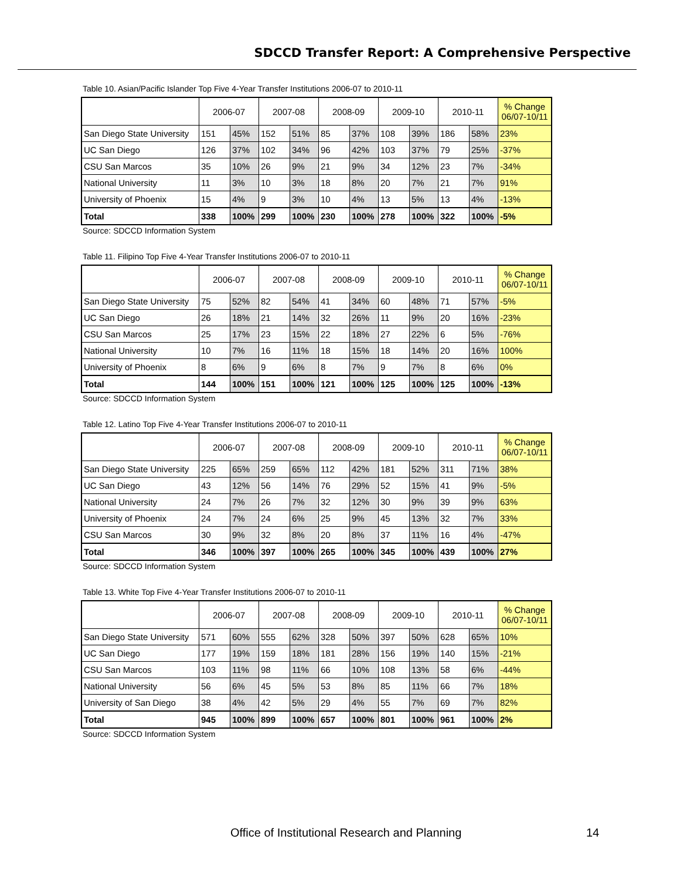SDCCD Transfer Report: A Comprehensive Perspective
Table 10. Asian/Pacific Islander Top Five 4-Year Transfer Institutions 2006-07 to 2010-11
| | 2006-07 | | 2007-08 | | 2008-09 | | 2009-10 | | 2010-11 | | % Change 06/07-10/11 |
| --- | --- | --- | --- | --- | --- | --- | --- | --- | --- | --- | --- |
| San Diego State University | 151 | 45% | 152 | 51% | 85 | 37% | 108 | 39% | 186 | 58% | 23% |
| UC San Diego | 126 | 37% | 102 | 34% | 96 | 42% | 103 | 37% | 79 | 25% | -37% |
| CSU San Marcos | 35 | 10% | 26 | 9% | 21 | 9% | 34 | 12% | 23 | 7% | -34% |
| National University | 11 | 3% | 10 | 3% | 18 | 8% | 20 | 7% | 21 | 7% | 91% |
| University of Phoenix | 15 | 4% | 9 | 3% | 10 | 4% | 13 | 5% | 13 | 4% | -13% |
| Total | 338 | 100% | 299 | 100% | 230 | 100% | 278 | 100% | 322 | 100% | -5% |
Source: SDCCD Information System
Table 11. Filipino Top Five 4-Year Transfer Institutions 2006-07 to 2010-11
| | 2006-07 | | 2007-08 | | 2008-09 | | 2009-10 | | 2010-11 | | % Change 06/07-10/11 |
| --- | --- | --- | --- | --- | --- | --- | --- | --- | --- | --- | --- |
| San Diego State University | 75 | 52% | 82 | 54% | 41 | 34% | 60 | 48% | 71 | 57% | -5% |
| UC San Diego | 26 | 18% | 21 | 14% | 32 | 26% | 11 | 9% | 20 | 16% | -23% |
| CSU San Marcos | 25 | 17% | 23 | 15% | 22 | 18% | 27 | 22% | 6 | 5% | -76% |
| National University | 10 | 7% | 16 | 11% | 18 | 15% | 18 | 14% | 20 | 16% | 100% |
| University of Phoenix | 8 | 6% | 9 | 6% | 8 | 7% | 9 | 7% | 8 | 6% | 0% |
| Total | 144 | 100% | 151 | 100% | 121 | 100% | 125 | 100% | 125 | 100% | -13% |
Source: SDCCD Information System
Table 12. Latino Top Five 4-Year Transfer Institutions 2006-07 to 2010-11
| | 2006-07 | | 2007-08 | | 2008-09 | | 2009-10 | | 2010-11 | | % Change 06/07-10/11 |
| --- | --- | --- | --- | --- | --- | --- | --- | --- | --- | --- | --- |
| San Diego State University | 225 | 65% | 259 | 65% | 112 | 42% | 181 | 52% | 311 | 71% | 38% |
| UC San Diego | 43 | 12% | 56 | 14% | 76 | 29% | 52 | 15% | 41 | 9% | -5% |
| National University | 24 | 7% | 26 | 7% | 32 | 12% | 30 | 9% | 39 | 9% | 63% |
| University of Phoenix | 24 | 7% | 24 | 6% | 25 | 9% | 45 | 13% | 32 | 7% | 33% |
| CSU San Marcos | 30 | 9% | 32 | 8% | 20 | 8% | 37 | 11% | 16 | 4% | -47% |
| Total | 346 | 100% | 397 | 100% | 265 | 100% | 345 | 100% | 439 | 100% | 27% |
Source: SDCCD Information System
Table 13. White Top Five 4-Year Transfer Institutions 2006-07 to 2010-11
| | 2006-07 | | 2007-08 | | 2008-09 | | 2009-10 | | 2010-11 | | % Change 06/07-10/11 |
| --- | --- | --- | --- | --- | --- | --- | --- | --- | --- | --- | --- |
| San Diego State University | 571 | 60% | 555 | 62% | 328 | 50% | 397 | 50% | 628 | 65% | 10% |
| UC San Diego | 177 | 19% | 159 | 18% | 181 | 28% | 156 | 19% | 140 | 15% | -21% |
| CSU San Marcos | 103 | 11% | 98 | 11% | 66 | 10% | 108 | 13% | 58 | 6% | -44% |
| National University | 56 | 6% | 45 | 5% | 53 | 8% | 85 | 11% | 66 | 7% | 18% |
| University of San Diego | 38 | 4% | 42 | 5% | 29 | 4% | 55 | 7% | 69 | 7% | 82% |
| Total | 945 | 100% | 899 | 100% | 657 | 100% | 801 | 100% | 961 | 100% | 2% |
Source: SDCCD Information System
Office of Institutional Research and Planning
14